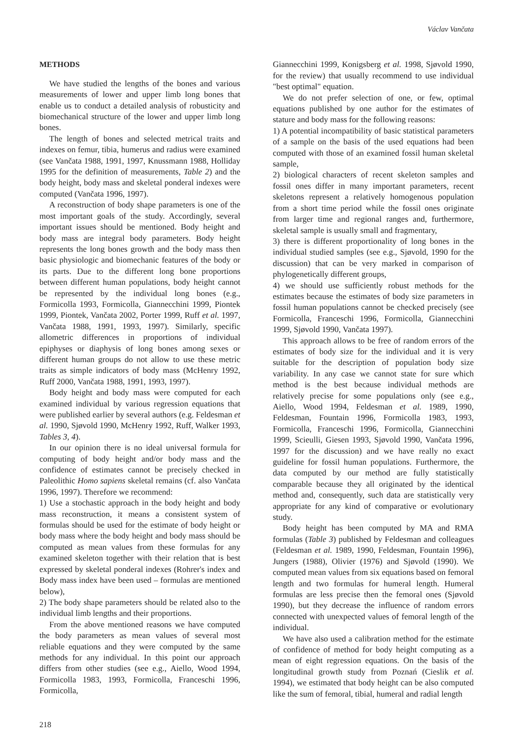Václav Vančata
METHODS
We have studied the lengths of the bones and various measurements of lower and upper limb long bones that enable us to conduct a detailed analysis of robusticity and biomechanical structure of the lower and upper limb long bones.
The length of bones and selected metrical traits and indexes on femur, tibia, humerus and radius were examined (see Vančata 1988, 1991, 1997, Knussmann 1988, Holliday 1995 for the definition of measurements, Table 2) and the body height, body mass and skeletal ponderal indexes were computed (Vančata 1996, 1997).
A reconstruction of body shape parameters is one of the most important goals of the study. Accordingly, several important issues should be mentioned. Body height and body mass are integral body parameters. Body height represents the long bones growth and the body mass then basic physiologic and biomechanic features of the body or its parts. Due to the different long bone proportions between different human populations, body height cannot be represented by the individual long bones (e.g., Formicolla 1993, Formicolla, Giannecchini 1999, Piontek 1999, Piontek, Vančata 2002, Porter 1999, Ruff et al. 1997, Vančata 1988, 1991, 1993, 1997). Similarly, specific allometric differences in proportions of individual epiphyses or diaphysis of long bones among sexes or different human groups do not allow to use these metric traits as simple indicators of body mass (McHenry 1992, Ruff 2000, Vančata 1988, 1991, 1993, 1997).
Body height and body mass were computed for each examined individual by various regression equations that were published earlier by several authors (e.g. Feldesman et al. 1990, Sjøvold 1990, McHenry 1992, Ruff, Walker 1993, Tables 3, 4).
In our opinion there is no ideal universal formula for computing of body height and/or body mass and the confidence of estimates cannot be precisely checked in Paleolithic Homo sapiens skeletal remains (cf. also Vančata 1996, 1997). Therefore we recommend:
1) Use a stochastic approach in the body height and body mass reconstruction, it means a consistent system of formulas should be used for the estimate of body height or body mass where the body height and body mass should be computed as mean values from these formulas for any examined skeleton together with their relation that is best expressed by skeletal ponderal indexes (Rohrer's index and Body mass index have been used – formulas are mentioned below),
2) The body shape parameters should be related also to the individual limb lengths and their proportions.
From the above mentioned reasons we have computed the body parameters as mean values of several most reliable equations and they were computed by the same methods for any individual. In this point our approach differs from other studies (see e.g., Aiello, Wood 1994, Formicolla 1983, 1993, Formicolla, Franceschi 1996, Formicolla,
Giannecchini 1999, Konigsberg et al. 1998, Sjøvold 1990, for the review) that usually recommend to use individual "best optimal" equation.
We do not prefer selection of one, or few, optimal equations published by one author for the estimates of stature and body mass for the following reasons:
1) A potential incompatibility of basic statistical parameters of a sample on the basis of the used equations had been computed with those of an examined fossil human skeletal sample,
2) biological characters of recent skeleton samples and fossil ones differ in many important parameters, recent skeletons represent a relatively homogenous population from a short time period while the fossil ones originate from larger time and regional ranges and, furthermore, skeletal sample is usually small and fragmentary,
3) there is different proportionality of long bones in the individual studied samples (see e.g., Sjøvold, 1990 for the discussion) that can be very marked in comparison of phylogenetically different groups,
4) we should use sufficiently robust methods for the estimates because the estimates of body size parameters in fossil human populations cannot be checked precisely (see Formicolla, Franceschi 1996, Formicolla, Giannecchini 1999, Sjøvold 1990, Vančata 1997).
This approach allows to be free of random errors of the estimates of body size for the individual and it is very suitable for the description of population body size variability. In any case we cannot state for sure which method is the best because individual methods are relatively precise for some populations only (see e.g., Aiello, Wood 1994, Feldesman et al. 1989, 1990, Feldesman, Fountain 1996, Formicolla 1983, 1993, Formicolla, Franceschi 1996, Formicolla, Giannecchini 1999, Scieulli, Giesen 1993, Sjøvold 1990, Vančata 1996, 1997 for the discussion) and we have really no exact guideline for fossil human populations. Furthermore, the data computed by our method are fully statistically comparable because they all originated by the identical method and, consequently, such data are statistically very appropriate for any kind of comparative or evolutionary study.
Body height has been computed by MA and RMA formulas (Table 3) published by Feldesman and colleagues (Feldesman et al. 1989, 1990, Feldesman, Fountain 1996), Jungers (1988), Olivier (1976) and Sjøvold (1990). We computed mean values from six equations based on femoral length and two formulas for humeral length. Humeral formulas are less precise then the femoral ones (Sjøvold 1990), but they decrease the influence of random errors connected with unexpected values of femoral length of the individual.
We have also used a calibration method for the estimate of confidence of method for body height computing as a mean of eight regression equations. On the basis of the longitudinal growth study from Poznań (Cieslik et al. 1994), we estimated that body height can be also computed like the sum of femoral, tibial, humeral and radial length
218